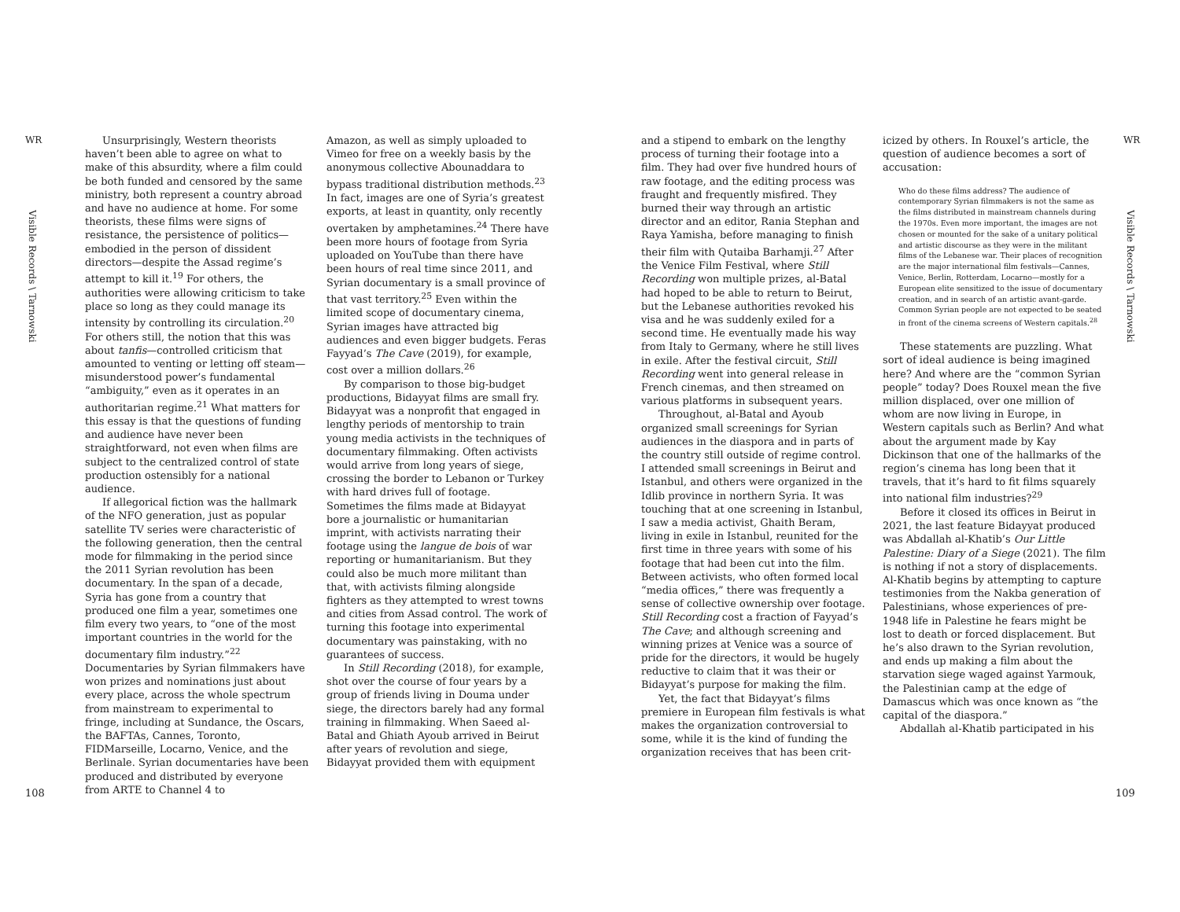WR
Visible Records \ Tarnowski
Unsurprisingly, Western theorists haven’t been able to agree on what to make of this absurdity, where a film could be both funded and censored by the same ministry, both represent a country abroad and have no audience at home. For some theorists, these films were signs of resistance, the persistence of politics—embodied in the person of dissident directors—despite the Assad regime’s attempt to kill it.<sup>19</sup> For others, the authorities were allowing criticism to take place so long as they could manage its intensity by controlling its circulation.<sup>20</sup> For others still, the notion that this was about tanfis—controlled criticism that amounted to venting or letting off steam—misunderstood power’s fundamental “ambiguity,” even as it operates in an authoritarian regime.<sup>21</sup> What matters for this essay is that the questions of funding and audience have never been straightforward, not even when films are subject to the centralized control of state production ostensibly for a national audience.
If allegorical fiction was the hallmark of the NFO generation, just as popular satellite TV series were characteristic of the following generation, then the central mode for filmmaking in the period since the 2011 Syrian revolution has been documentary. In the span of a decade, Syria has gone from a country that produced one film a year, sometimes one film every two years, to “one of the most important countries in the world for the documentary film industry.”<sup>22</sup> Documentaries by Syrian filmmakers have won prizes and nominations just about every place, across the whole spectrum from mainstream to experimental to fringe, including at Sundance, the Oscars, the BAFTAs, Cannes, Toronto, FIDMarseille, Locarno, Venice, and the Berlinale. Syrian documentaries have been produced and distributed by everyone from ARTE to Channel 4 to
Amazon, as well as simply uploaded to Vimeo for free on a weekly basis by the anonymous collective Abounaddara to bypass traditional distribution methods.<sup>23</sup> In fact, images are one of Syria’s greatest exports, at least in quantity, only recently overtaken by amphetamines.<sup>24</sup> There have been more hours of footage from Syria uploaded on YouTube than there have been hours of real time since 2011, and Syrian documentary is a small province of that vast territory.<sup>25</sup> Even within the limited scope of documentary cinema, Syrian images have attracted big audiences and even bigger budgets. Feras Fayyad’s The Cave (2019), for example, cost over a million dollars.<sup>26</sup>
By comparison to those big-budget productions, Bidayyat films are small fry. Bidayyat was a nonprofit that engaged in lengthy periods of mentorship to train young media activists in the techniques of documentary filmmaking. Often activists would arrive from long years of siege, crossing the border to Lebanon or Turkey with hard drives full of footage. Sometimes the films made at Bidayyat bore a journalistic or humanitarian imprint, with activists narrating their footage using the langue de bois of war reporting or humanitarianism. But they could also be much more militant than that, with activists filming alongside fighters as they attempted to wrest towns and cities from Assad control. The work of turning this footage into experimental documentary was painstaking, with no guarantees of success.
In Still Recording (2018), for example, shot over the course of four years by a group of friends living in Douma under siege, the directors barely had any formal training in filmmaking. When Saeed al-Batal and Ghiath Ayoub arrived in Beirut after years of revolution and siege, Bidayyat provided them with equipment
108
and a stipend to embark on the lengthy process of turning their footage into a film. They had over five hundred hours of raw footage, and the editing process was fraught and frequently misfired. They burned their way through an artistic director and an editor, Rania Stephan and Raya Yamisha, before managing to finish their film with Qutaiba Barhamji.<sup>27</sup> After the Venice Film Festival, where Still Recording won multiple prizes, al-Batal had hoped to be able to return to Beirut, but the Lebanese authorities revoked his visa and he was suddenly exiled for a second time. He eventually made his way from Italy to Germany, where he still lives in exile. After the festival circuit, Still Recording went into general release in French cinemas, and then streamed on various platforms in subsequent years.
Throughout, al-Batal and Ayoub organized small screenings for Syrian audiences in the diaspora and in parts of the country still outside of regime control. I attended small screenings in Beirut and Istanbul, and others were organized in the Idlib province in northern Syria. It was touching that at one screening in Istanbul, I saw a media activist, Ghaith Beram, living in exile in Istanbul, reunited for the first time in three years with some of his footage that had been cut into the film. Between activists, who often formed local “media offices,” there was frequently a sense of collective ownership over footage. Still Recording cost a fraction of Fayyad’s The Cave; and although screening and winning prizes at Venice was a source of pride for the directors, it would be hugely reductive to claim that it was their or Bidayyat’s purpose for making the film.
Yet, the fact that Bidayyat’s films premiere in European film festivals is what makes the organization controversial to some, while it is the kind of funding the organization receives that has been crit-
icized by others. In Rouxel’s article, the question of audience becomes a sort of accusation:
Who do these films address? The audience of contemporary Syrian filmmakers is not the same as the films distributed in mainstream channels during the 1970s. Even more important, the images are not chosen or mounted for the sake of a unitary political and artistic discourse as they were in the militant films of the Lebanese war. Their places of recognition are the major international film festivals—Cannes, Venice, Berlin, Rotterdam, Locarno—mostly for a European elite sensitized to the issue of documentary creation, and in search of an artistic avant-garde. Common Syrian people are not expected to be seated in front of the cinema screens of Western capitals.<sup>28</sup>
These statements are puzzling. What sort of ideal audience is being imagined here? And where are the “common Syrian people” today? Does Rouxel mean the five million displaced, over one million of whom are now living in Europe, in Western capitals such as Berlin? And what about the argument made by Kay Dickinson that one of the hallmarks of the region’s cinema has long been that it travels, that it’s hard to fit films squarely into national film industries?<sup>29</sup>
Before it closed its offices in Beirut in 2021, the last feature Bidayyat produced was Abdallah al-Khatib’s Our Little Palestine: Diary of a Siege (2021). The film is nothing if not a story of displacements. Al-Khatib begins by attempting to capture testimonies from the Nakba generation of Palestinians, whose experiences of pre-1948 life in Palestine he fears might be lost to death or forced displacement. But he’s also drawn to the Syrian revolution, and ends up making a film about the starvation siege waged against Yarmouk, the Palestinian camp at the edge of Damascus which was once known as “the capital of the diaspora.”
Abdallah al-Khatib participated in his
WR
Visible Records \ Tarnowski
109